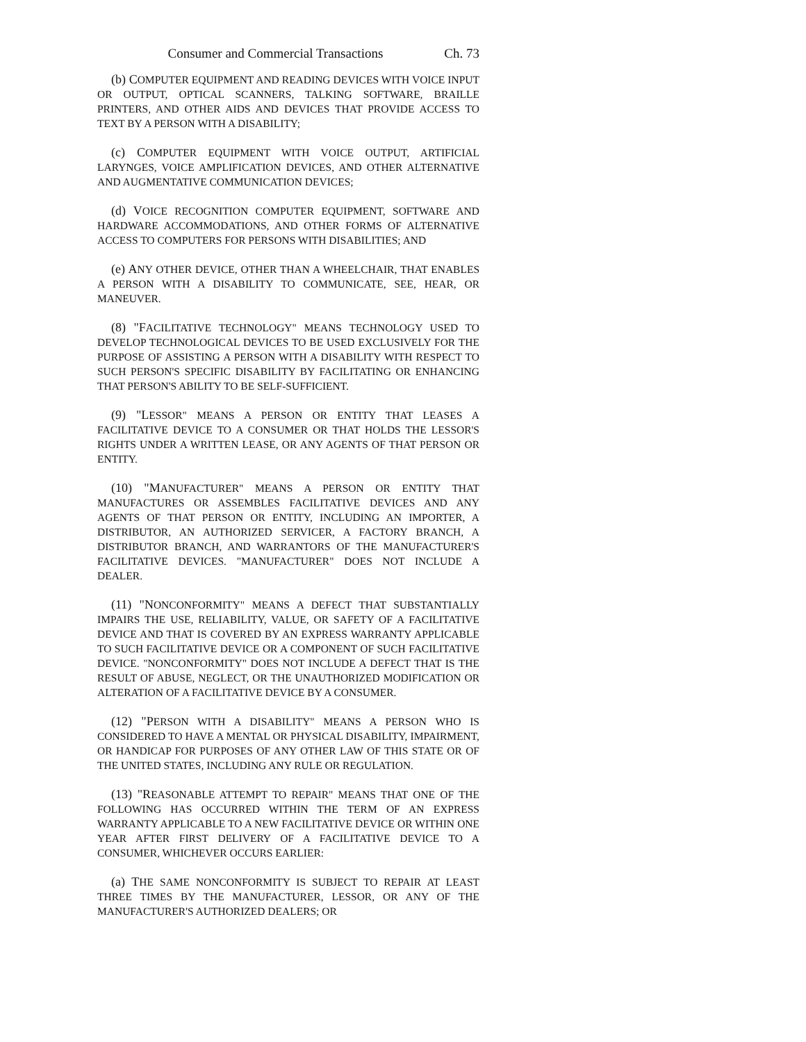Consumer and Commercial Transactions Ch. 73
(b) COMPUTER EQUIPMENT AND READING DEVICES WITH VOICE INPUT OR OUTPUT, OPTICAL SCANNERS, TALKING SOFTWARE, BRAILLE PRINTERS, AND OTHER AIDS AND DEVICES THAT PROVIDE ACCESS TO TEXT BY A PERSON WITH A DISABILITY;
(c) COMPUTER EQUIPMENT WITH VOICE OUTPUT, ARTIFICIAL LARYNGES, VOICE AMPLIFICATION DEVICES, AND OTHER ALTERNATIVE AND AUGMENTATIVE COMMUNICATION DEVICES;
(d) VOICE RECOGNITION COMPUTER EQUIPMENT, SOFTWARE AND HARDWARE ACCOMMODATIONS, AND OTHER FORMS OF ALTERNATIVE ACCESS TO COMPUTERS FOR PERSONS WITH DISABILITIES; AND
(e) ANY OTHER DEVICE, OTHER THAN A WHEELCHAIR, THAT ENABLES A PERSON WITH A DISABILITY TO COMMUNICATE, SEE, HEAR, OR MANEUVER.
(8) "FACILITATIVE TECHNOLOGY" MEANS TECHNOLOGY USED TO DEVELOP TECHNOLOGICAL DEVICES TO BE USED EXCLUSIVELY FOR THE PURPOSE OF ASSISTING A PERSON WITH A DISABILITY WITH RESPECT TO SUCH PERSON'S SPECIFIC DISABILITY BY FACILITATING OR ENHANCING THAT PERSON'S ABILITY TO BE SELF-SUFFICIENT.
(9) "LESSOR" MEANS A PERSON OR ENTITY THAT LEASES A FACILITATIVE DEVICE TO A CONSUMER OR THAT HOLDS THE LESSOR'S RIGHTS UNDER A WRITTEN LEASE, OR ANY AGENTS OF THAT PERSON OR ENTITY.
(10) "MANUFACTURER" MEANS A PERSON OR ENTITY THAT MANUFACTURES OR ASSEMBLES FACILITATIVE DEVICES AND ANY AGENTS OF THAT PERSON OR ENTITY, INCLUDING AN IMPORTER, A DISTRIBUTOR, AN AUTHORIZED SERVICER, A FACTORY BRANCH, A DISTRIBUTOR BRANCH, AND WARRANTORS OF THE MANUFACTURER'S FACILITATIVE DEVICES. "MANUFACTURER" DOES NOT INCLUDE A DEALER.
(11) "NONCONFORMITY" MEANS A DEFECT THAT SUBSTANTIALLY IMPAIRS THE USE, RELIABILITY, VALUE, OR SAFETY OF A FACILITATIVE DEVICE AND THAT IS COVERED BY AN EXPRESS WARRANTY APPLICABLE TO SUCH FACILITATIVE DEVICE OR A COMPONENT OF SUCH FACILITATIVE DEVICE. "NONCONFORMITY" DOES NOT INCLUDE A DEFECT THAT IS THE RESULT OF ABUSE, NEGLECT, OR THE UNAUTHORIZED MODIFICATION OR ALTERATION OF A FACILITATIVE DEVICE BY A CONSUMER.
(12) "PERSON WITH A DISABILITY" MEANS A PERSON WHO IS CONSIDERED TO HAVE A MENTAL OR PHYSICAL DISABILITY, IMPAIRMENT, OR HANDICAP FOR PURPOSES OF ANY OTHER LAW OF THIS STATE OR OF THE UNITED STATES, INCLUDING ANY RULE OR REGULATION.
(13) "REASONABLE ATTEMPT TO REPAIR" MEANS THAT ONE OF THE FOLLOWING HAS OCCURRED WITHIN THE TERM OF AN EXPRESS WARRANTY APPLICABLE TO A NEW FACILITATIVE DEVICE OR WITHIN ONE YEAR AFTER FIRST DELIVERY OF A FACILITATIVE DEVICE TO A CONSUMER, WHICHEVER OCCURS EARLIER:
(a) THE SAME NONCONFORMITY IS SUBJECT TO REPAIR AT LEAST THREE TIMES BY THE MANUFACTURER, LESSOR, OR ANY OF THE MANUFACTURER'S AUTHORIZED DEALERS; OR